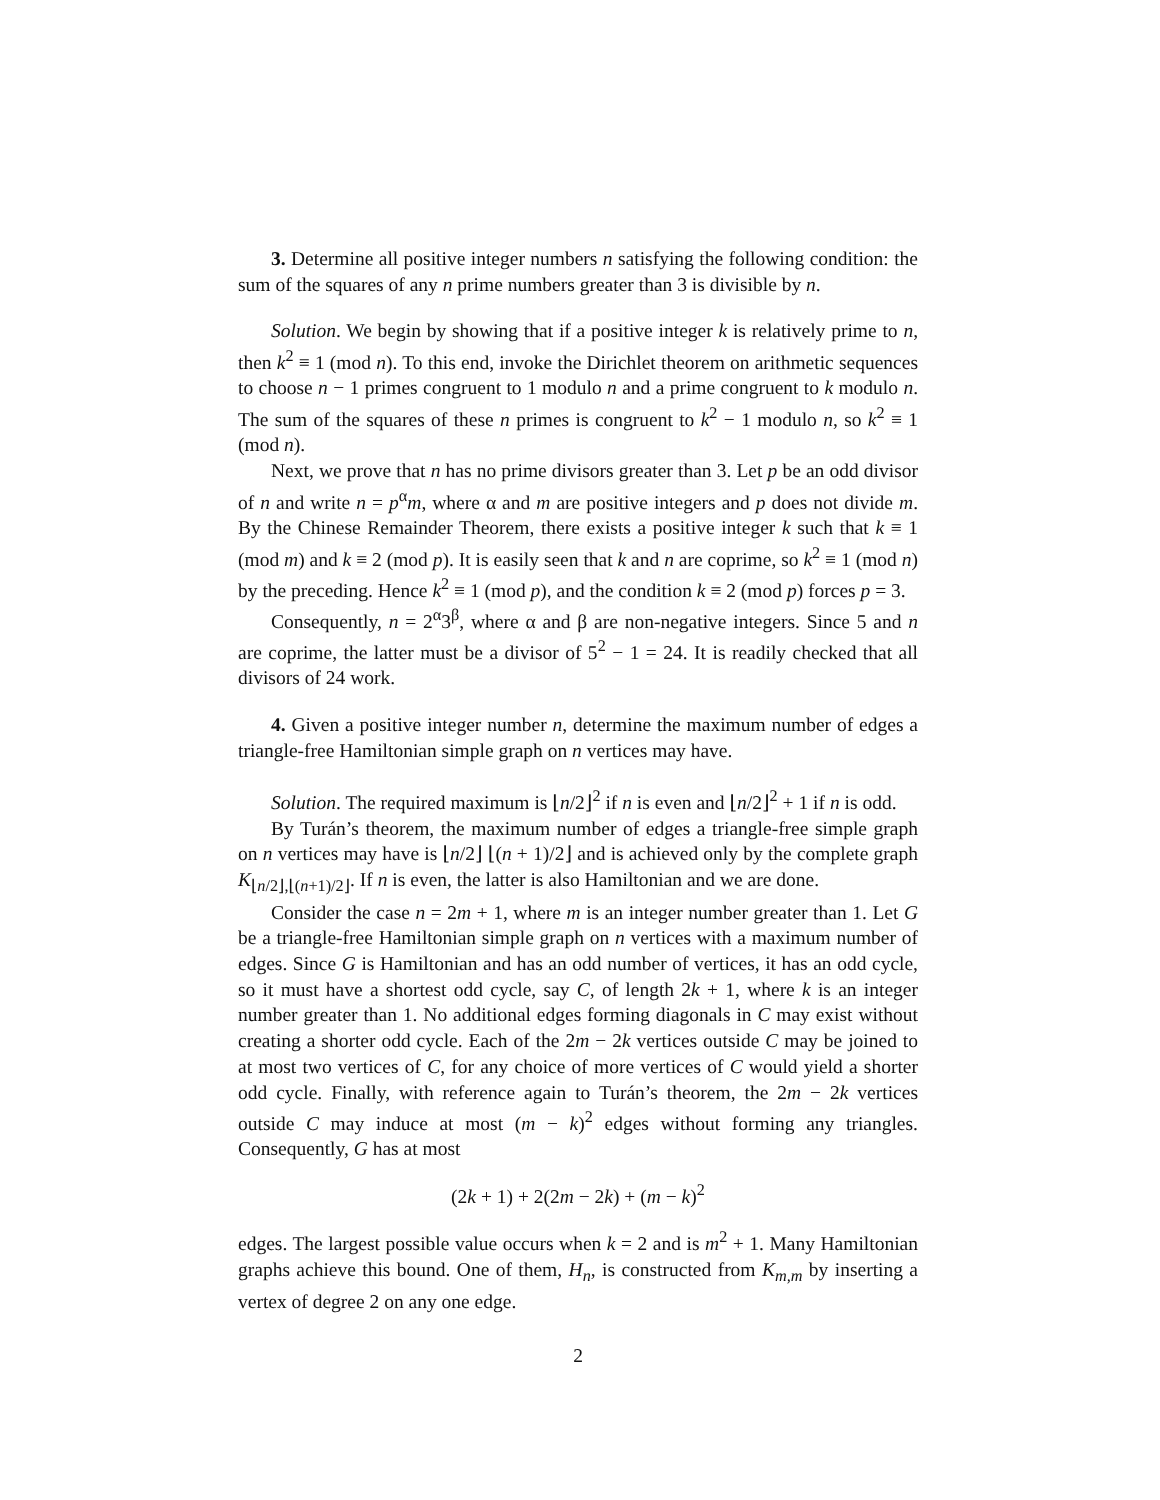3. Determine all positive integer numbers n satisfying the following condition: the sum of the squares of any n prime numbers greater than 3 is divisible by n.
Solution. We begin by showing that if a positive integer k is relatively prime to n, then k<sup>2</sup> ≡ 1 (mod n). To this end, invoke the Dirichlet theorem on arithmetic sequences to choose n − 1 primes congruent to 1 modulo n and a prime congruent to k modulo n. The sum of the squares of these n primes is congruent to k<sup>2</sup> − 1 modulo n, so k<sup>2</sup> ≡ 1 (mod n).
Next, we prove that n has no prime divisors greater than 3. Let p be an odd divisor of n and write n = p<sup>α</sup>m, where α and m are positive integers and p does not divide m. By the Chinese Remainder Theorem, there exists a positive integer k such that k ≡ 1 (mod m) and k ≡ 2 (mod p). It is easily seen that k and n are coprime, so k<sup>2</sup> ≡ 1 (mod n) by the preceding. Hence k<sup>2</sup> ≡ 1 (mod p), and the condition k ≡ 2 (mod p) forces p = 3.
Consequently, n = 2<sup>α</sup>3<sup>β</sup>, where α and β are non-negative integers. Since 5 and n are coprime, the latter must be a divisor of 5<sup>2</sup> − 1 = 24. It is readily checked that all divisors of 24 work.
4. Given a positive integer number n, determine the maximum number of edges a triangle-free Hamiltonian simple graph on n vertices may have.
Solution. The required maximum is ⌊n/2⌋<sup>2</sup> if n is even and ⌊n/2⌋<sup>2</sup> + 1 if n is odd.
By Turán’s theorem, the maximum number of edges a triangle-free simple graph on n vertices may have is ⌊n/2⌋ ⌊(n + 1)/2⌋ and is achieved only by the complete graph K<sub>⌊n/2⌋,⌊(n+1)/2⌋</sub>. If n is even, the latter is also Hamiltonian and we are done.
Consider the case n = 2m + 1, where m is an integer number greater than 1. Let G be a triangle-free Hamiltonian simple graph on n vertices with a maximum number of edges. Since G is Hamiltonian and has an odd number of vertices, it has an odd cycle, so it must have a shortest odd cycle, say C, of length 2k + 1, where k is an integer number greater than 1. No additional edges forming diagonals in C may exist without creating a shorter odd cycle. Each of the 2m − 2k vertices outside C may be joined to at most two vertices of C, for any choice of more vertices of C would yield a shorter odd cycle. Finally, with reference again to Turán’s theorem, the 2m − 2k vertices outside C may induce at most (m − k)<sup>2</sup> edges without forming any triangles. Consequently, G has at most
(2k + 1) + 2(2m − 2k) + (m − k)<sup>2</sup>
edges. The largest possible value occurs when k = 2 and is m<sup>2</sup> + 1. Many Hamiltonian graphs achieve this bound. One of them, H<sub>n</sub>, is constructed from K<sub>m,m</sub> by inserting a vertex of degree 2 on any one edge.
2